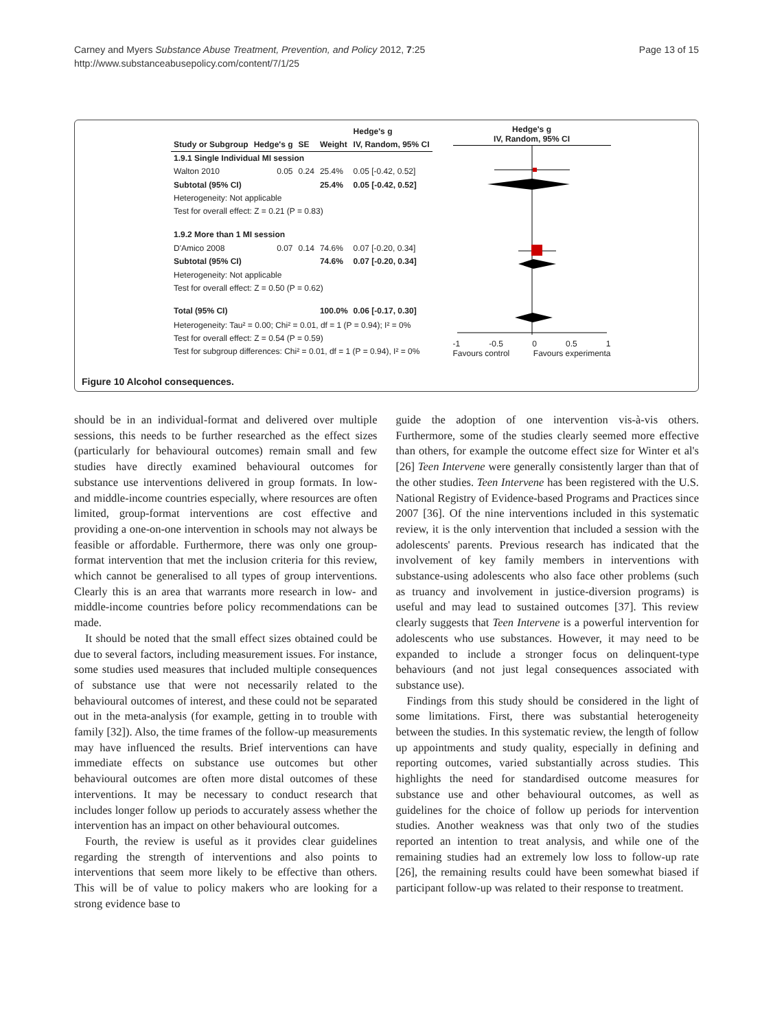Carney and Myers Substance Abuse Treatment, Prevention, and Policy 2012, 7:25
http://www.substanceabusepolicy.com/content/7/1/25
Page 13 of 15
| | | | | Hedge's g |
| --- | --- | --- | --- | --- |
| Study or Subgroup | Hedge's g | SE | Weight | IV, Random, 95% CI |
| 1.9.1 Single Individual MI session | | | | |
| Walton 2010 | 0.05 | 0.24 | 25.4% | 0.05 [-0.42, 0.52] |
| Subtotal (95% CI) | | | 25.4% | 0.05 [-0.42, 0.52] |
| Heterogeneity: Not applicable | | | | |
| Test for overall effect: Z = 0.21 (P = 0.83) | | | | |
| 1.9.2 More than 1 MI session | | | | |
| D'Amico 2008 | 0.07 | 0.14 | 74.6% | 0.07 [-0.20, 0.34] |
| Subtotal (95% CI) | | | 74.6% | 0.07 [-0.20, 0.34] |
| Heterogeneity: Not applicable | | | | |
| Test for overall effect: Z = 0.50 (P = 0.62) | | | | |
| Total (95% CI) | | | 100.0% | 0.06 [-0.17, 0.30] |
| Heterogeneity: Tau² = 0.00; Chi² = 0.01, df = 1 (P = 0.94); I² = 0% | | | | |
| Test for overall effect: Z = 0.54 (P = 0.59) | | | | |
| Test for subgroup differences: Chi² = 0.01, df = 1 (P = 0.94), I² = 0% | | | | |
Hedge's g
IV, Random, 95% CI
-1 -0.5 0 0.5 1
Favours control Favours experimenta
Figure 10 Alcohol consequences.
should be in an individual-format and delivered over multiple sessions, this needs to be further researched as the effect sizes (particularly for behavioural outcomes) remain small and few studies have directly examined behavioural outcomes for substance use interventions delivered in group formats. In low- and middle-income countries especially, where resources are often limited, group-format interventions are cost effective and providing a one-on-one intervention in schools may not always be feasible or affordable. Furthermore, there was only one group-format intervention that met the inclusion criteria for this review, which cannot be generalised to all types of group interventions. Clearly this is an area that warrants more research in low- and middle-income countries before policy recommendations can be made.
It should be noted that the small effect sizes obtained could be due to several factors, including measurement issues. For instance, some studies used measures that included multiple consequences of substance use that were not necessarily related to the behavioural outcomes of interest, and these could not be separated out in the meta-analysis (for example, getting in to trouble with family [32]). Also, the time frames of the follow-up measurements may have influenced the results. Brief interventions can have immediate effects on substance use outcomes but other behavioural outcomes are often more distal outcomes of these interventions. It may be necessary to conduct research that includes longer follow up periods to accurately assess whether the intervention has an impact on other behavioural outcomes.
Fourth, the review is useful as it provides clear guidelines regarding the strength of interventions and also points to interventions that seem more likely to be effective than others. This will be of value to policy makers who are looking for a strong evidence base to
guide the adoption of one intervention vis-à-vis others. Furthermore, some of the studies clearly seemed more effective than others, for example the outcome effect size for Winter et al's [26] Teen Intervene were generally consistently larger than that of the other studies. Teen Intervene has been registered with the U.S. National Registry of Evidence-based Programs and Practices since 2007 [36]. Of the nine interventions included in this systematic review, it is the only intervention that included a session with the adolescents' parents. Previous research has indicated that the involvement of key family members in interventions with substance-using adolescents who also face other problems (such as truancy and involvement in justice-diversion programs) is useful and may lead to sustained outcomes [37]. This review clearly suggests that Teen Intervene is a powerful intervention for adolescents who use substances. However, it may need to be expanded to include a stronger focus on delinquent-type behaviours (and not just legal consequences associated with substance use).
Findings from this study should be considered in the light of some limitations. First, there was substantial heterogeneity between the studies. In this systematic review, the length of follow up appointments and study quality, especially in defining and reporting outcomes, varied substantially across studies. This highlights the need for standardised outcome measures for substance use and other behavioural outcomes, as well as guidelines for the choice of follow up periods for intervention studies. Another weakness was that only two of the studies reported an intention to treat analysis, and while one of the remaining studies had an extremely low loss to follow-up rate [26], the remaining results could have been somewhat biased if participant follow-up was related to their response to treatment.